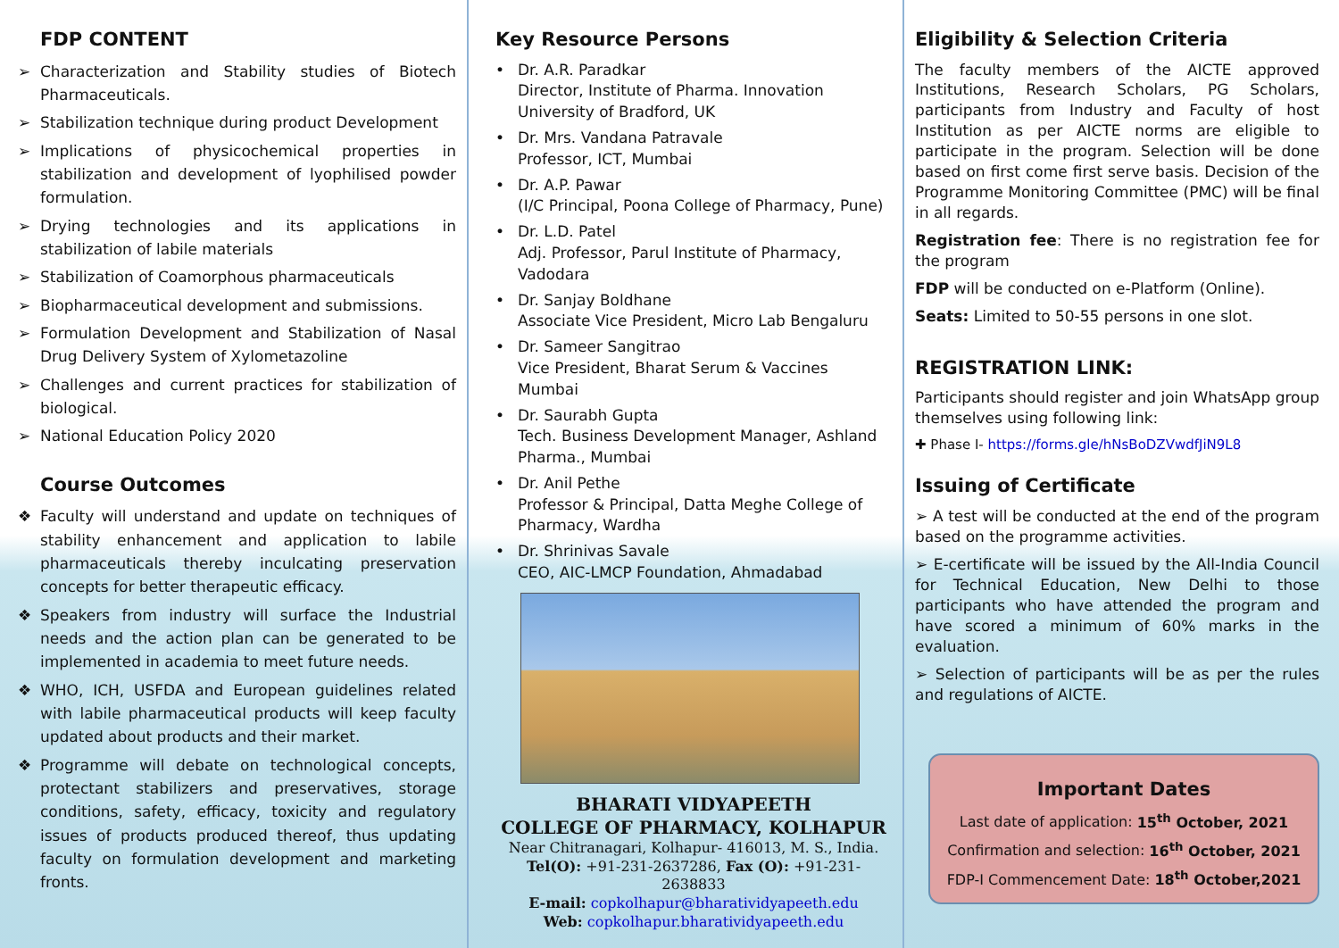FDP CONTENT
➢ Characterization and Stability studies of Biotech Pharmaceuticals.
➢ Stabilization technique during product Development
➢ Implications of physicochemical properties in stabilization and development of lyophilised powder formulation.
➢ Drying technologies and its applications in stabilization of labile materials
➢ Stabilization of Coamorphous pharmaceuticals
➢ Biopharmaceutical development and submissions.
➢ Formulation Development and Stabilization of Nasal Drug Delivery System of Xylometazoline
➢ Challenges and current practices for stabilization of biological.
➢ National Education Policy 2020
Course Outcomes
❖ Faculty will understand and update on techniques of stability enhancement and application to labile pharmaceuticals thereby inculcating preservation concepts for better therapeutic efficacy.
❖ Speakers from industry will surface the Industrial needs and the action plan can be generated to be implemented in academia to meet future needs.
❖ WHO, ICH, USFDA and European guidelines related with labile pharmaceutical products will keep faculty updated about products and their market.
❖ Programme will debate on technological concepts, protectant stabilizers and preservatives, storage conditions, safety, efficacy, toxicity and regulatory issues of products produced thereof, thus updating faculty on formulation development and marketing fronts.
Key Resource Persons
• Dr. A.R. Paradkar
Director, Institute of Pharma. Innovation University of Bradford, UK
• Dr. Mrs. Vandana Patravale
Professor, ICT, Mumbai
• Dr. A.P. Pawar
(I/C Principal, Poona College of Pharmacy, Pune)
• Dr. L.D. Patel
Adj. Professor, Parul Institute of Pharmacy, Vadodara
• Dr. Sanjay Boldhane
Associate Vice President, Micro Lab Bengaluru
• Dr. Sameer Sangitrao
Vice President, Bharat Serum & Vaccines Mumbai
• Dr. Saurabh Gupta
Tech. Business Development Manager, Ashland Pharma., Mumbai
• Dr. Anil Pethe
Professor & Principal, Datta Meghe College of Pharmacy, Wardha
• Dr. Shrinivas Savale
CEO, AIC-LMCP Foundation, Ahmadabad
BHARATI VIDYAPEETH
COLLEGE OF PHARMACY, KOLHAPUR
Near Chitranagari, Kolhapur- 416013, M. S., India.
Tel(O): +91-231-2637286, Fax (O): +91-231-2638833
E-mail: copkolhapur@bharatividyapeeth.edu
Web: copkolhapur.bharatividyapeeth.edu
Eligibility & Selection Criteria
The faculty members of the AICTE approved Institutions, Research Scholars, PG Scholars, participants from Industry and Faculty of host Institution as per AICTE norms are eligible to participate in the program. Selection will be done based on first come first serve basis. Decision of the Programme Monitoring Committee (PMC) will be final in all regards.
Registration fee: There is no registration fee for the program
FDP will be conducted on e-Platform (Online).
Seats: Limited to 50-55 persons in one slot.
REGISTRATION LINK:
Participants should register and join WhatsApp group themselves using following link:
✚ Phase I- https://forms.gle/hNsBoDZVwdfJiN9L8
Issuing of Certificate
➢ A test will be conducted at the end of the program based on the programme activities.
➢ E-certificate will be issued by the All-India Council for Technical Education, New Delhi to those participants who have attended the program and have scored a minimum of 60% marks in the evaluation.
➢ Selection of participants will be as per the rules and regulations of AICTE.
Important Dates
Last date of application: 15<sup>th</sup> October, 2021
Confirmation and selection: 16<sup>th</sup> October, 2021
FDP-I Commencement Date: 18<sup>th</sup> October,2021